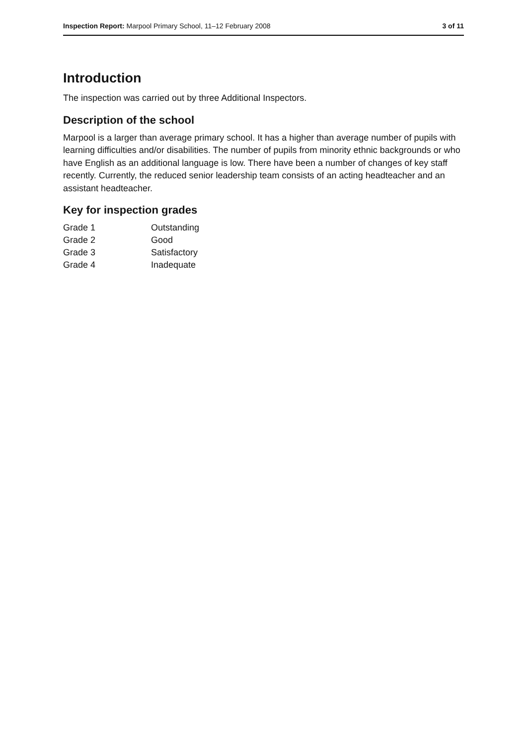Inspection Report: Marpool Primary School, 11–12 February 2008 3 of 11
Introduction
The inspection was carried out by three Additional Inspectors.
Description of the school
Marpool is a larger than average primary school. It has a higher than average number of pupils with learning difficulties and/or disabilities. The number of pupils from minority ethnic backgrounds or who have English as an additional language is low. There have been a number of changes of key staff recently. Currently, the reduced senior leadership team consists of an acting headteacher and an assistant headteacher.
Key for inspection grades
| Grade 1 | Outstanding |
| Grade 2 | Good |
| Grade 3 | Satisfactory |
| Grade 4 | Inadequate |